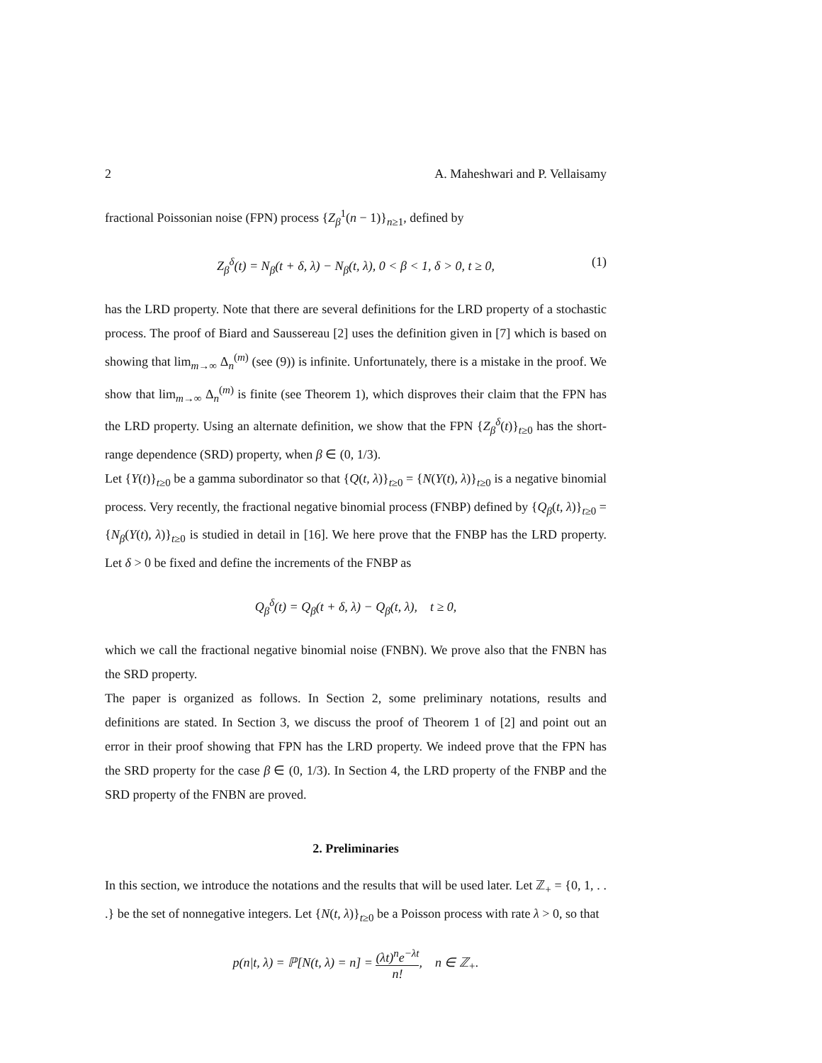2 A. Maheshwari and P. Vellaisamy
fractional Poissonian noise (FPN) process {Z<sub>β</sub><sup>1</sup>(n − 1)}<sub>n≥1</sub>, defined by
Z<sub>β</sub><sup>δ</sup>(t) = N<sub>β</sub>(t + δ, λ) − N<sub>β</sub>(t, λ), 0 < β < 1, δ > 0, t ≥ 0, (1)
has the LRD property. Note that there are several definitions for the LRD property of a stochastic process. The proof of Biard and Saussereau [2] uses the definition given in [7] which is based on showing that lim<sub>m→∞</sub> Δ<sub>n</sub><sup>(m)</sup> (see (9)) is infinite. Unfortunately, there is a mistake in the proof. We show that lim<sub>m→∞</sub> Δ<sub>n</sub><sup>(m)</sup> is finite (see Theorem 1), which disproves their claim that the FPN has the LRD property. Using an alternate definition, we show that the FPN {Z<sub>β</sub><sup>δ</sup>(t)}<sub>t≥0</sub> has the short-range dependence (SRD) property, when β ∈ (0, 1/3).
Let {Y(t)}<sub>t≥0</sub> be a gamma subordinator so that {Q(t, λ)}<sub>t≥0</sub> = {N(Y(t), λ)}<sub>t≥0</sub> is a negative binomial process. Very recently, the fractional negative binomial process (FNBP) defined by {Q<sub>β</sub>(t, λ)}<sub>t≥0</sub> = {N<sub>β</sub>(Y(t), λ)}<sub>t≥0</sub> is studied in detail in [16]. We here prove that the FNBP has the LRD property. Let δ > 0 be fixed and define the increments of the FNBP as
Q<sub>β</sub><sup>δ</sup>(t) = Q<sub>β</sub>(t + δ, λ) − Q<sub>β</sub>(t, λ), t ≥ 0,
which we call the fractional negative binomial noise (FNBN). We prove also that the FNBN has the SRD property.
The paper is organized as follows. In Section 2, some preliminary notations, results and definitions are stated. In Section 3, we discuss the proof of Theorem 1 of [2] and point out an error in their proof showing that FPN has the LRD property. We indeed prove that the FPN has the SRD property for the case β ∈ (0, 1/3). In Section 4, the LRD property of the FNBP and the SRD property of the FNBN are proved.
2. Preliminaries
In this section, we introduce the notations and the results that will be used later. Let ℤ<sub>+</sub> = {0, 1, . . .} be the set of nonnegative integers. Let {N(t, λ)}<sub>t≥0</sub> be a Poisson process with rate λ > 0, so that
p(n|t, λ) = ℙ[N(t, λ) = n] = (λt)<sup>n</sup>e<sup>−λt</sup> n!, n ∈ ℤ<sub>+</sub>.